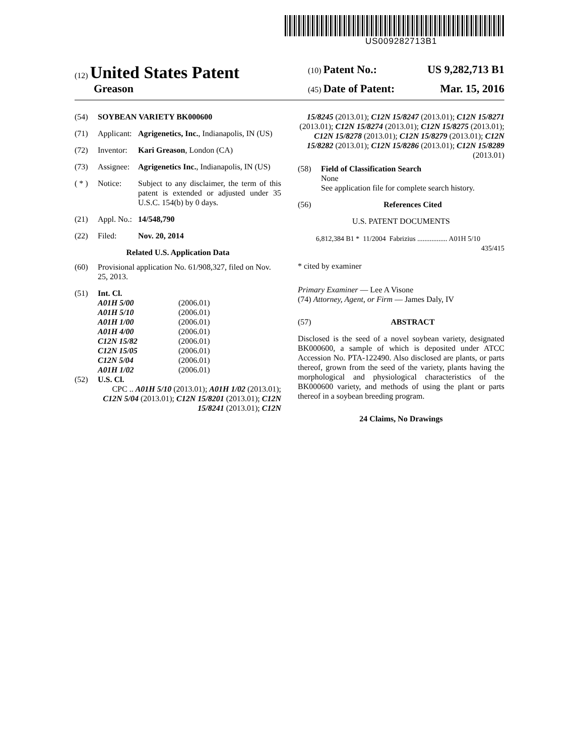US009282713B1
(12) United States Patent
(10) Patent No.: US 9,282,713 B1
Greason
(45) Date of Patent: Mar. 15, 2016
(54) SOYBEAN VARIETY BK000600
(71) Applicant: Agrigenetics, Inc., Indianapolis, IN (US)
(72) Inventor: Kari Greason, London (CA)
(73) Assignee: Agrigenetics Inc., Indianapolis, IN (US)
( * ) Notice: Subject to any disclaimer, the term of this patent is extended or adjusted under 35 U.S.C. 154(b) by 0 days.
(21) Appl. No.: 14/548,790
(22) Filed: Nov. 20, 2014
Related U.S. Application Data
(60) Provisional application No. 61/908,327, filed on Nov. 25, 2013.
(51) Int. Cl.
| A01H 5/00 | (2006.01) |
| A01H 5/10 | (2006.01) |
| A01H 1/00 | (2006.01) |
| A01H 4/00 | (2006.01) |
| C12N 15/82 | (2006.01) |
| C12N 15/05 | (2006.01) |
| C12N 5/04 | (2006.01) |
| A01H 1/02 | (2006.01) |
(52) U.S. Cl.
CPC .. A01H 5/10 (2013.01); A01H 1/02 (2013.01); C12N 5/04 (2013.01); C12N 15/8201 (2013.01); C12N 15/8241 (2013.01); C12N
15/8245 (2013.01); C12N 15/8247 (2013.01); C12N 15/8271 (2013.01); C12N 15/8274 (2013.01); C12N 15/8275 (2013.01); C12N 15/8278 (2013.01); C12N 15/8279 (2013.01); C12N 15/8282 (2013.01); C12N 15/8286 (2013.01); C12N 15/8289 (2013.01)
(58) Field of Classification Search
None
See application file for complete search history.
(56) References Cited
U.S. PATENT DOCUMENTS
6,812,384 B1 * 11/2004 Fabrizius ................. A01H 5/10
435/415
* cited by examiner
Primary Examiner — Lee A Visone
(74) Attorney, Agent, or Firm — James Daly, IV
(57) ABSTRACT
Disclosed is the seed of a novel soybean variety, designated BK000600, a sample of which is deposited under ATCC Accession No. PTA-122490. Also disclosed are plants, or parts thereof, grown from the seed of the variety, plants having the morphological and physiological characteristics of the BK000600 variety, and methods of using the plant or parts thereof in a soybean breeding program.
24 Claims, No Drawings